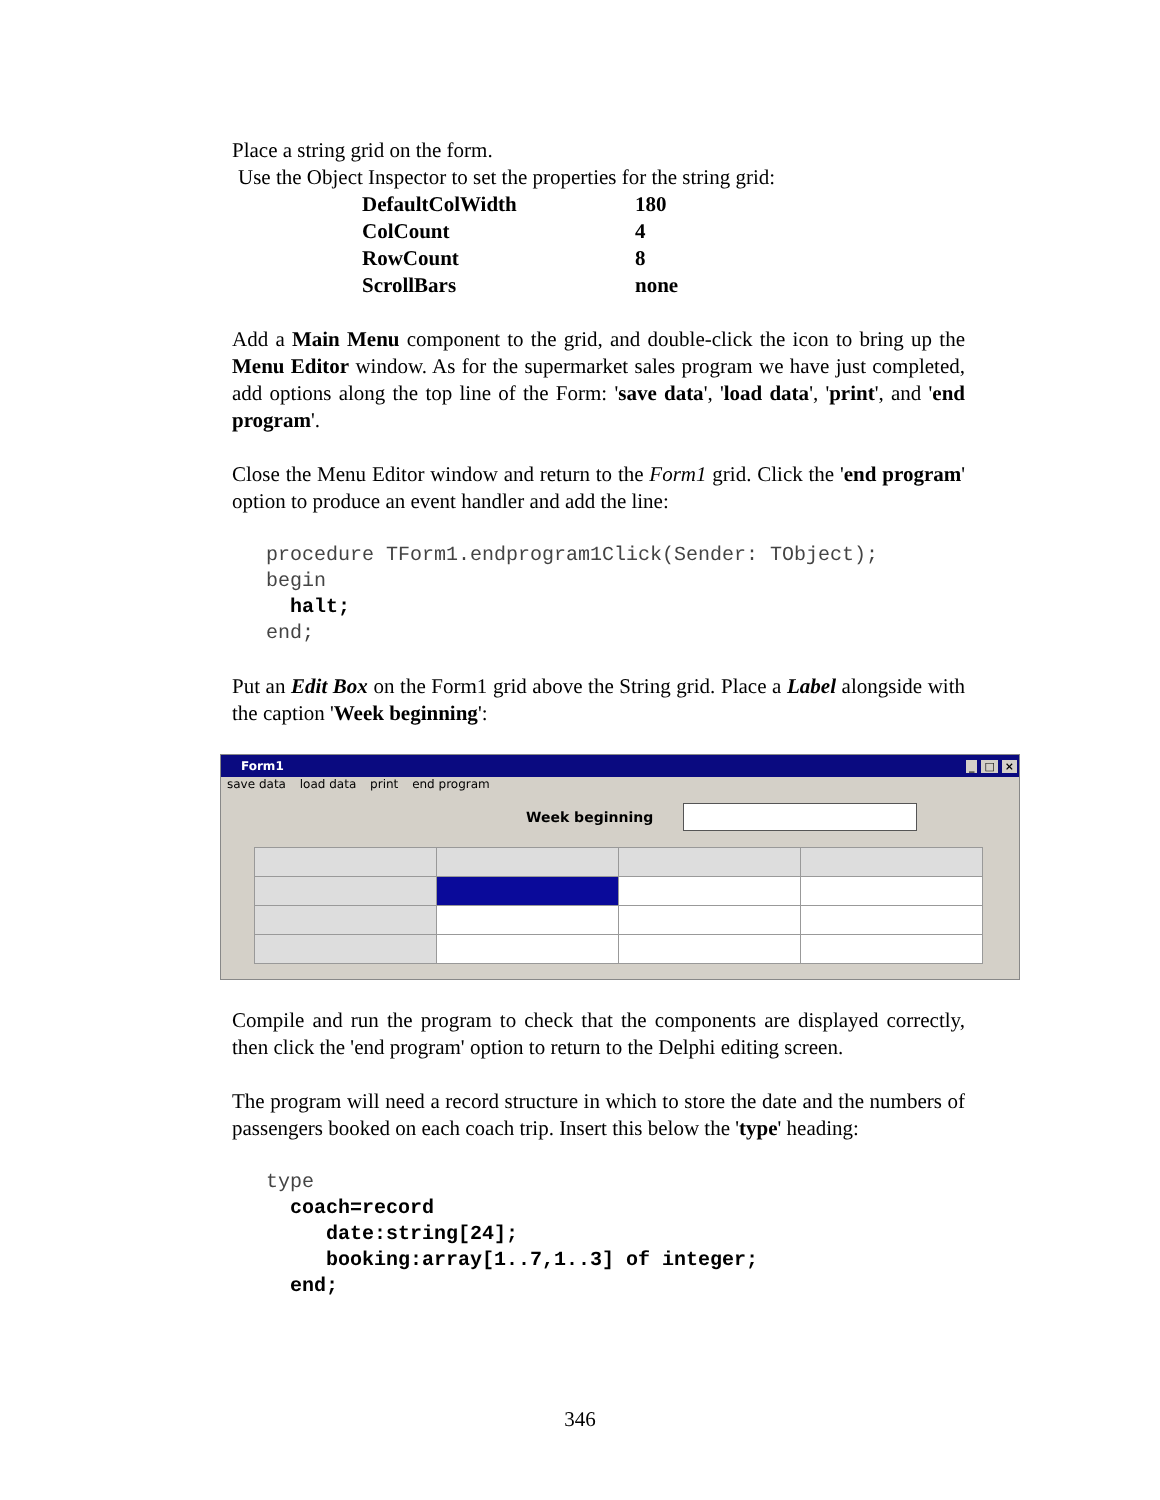Place a string grid on the form.
Use the Object Inspector to set the properties for the string grid:
| DefaultColWidth | 180 |
| ColCount | 4 |
| RowCount | 8 |
| ScrollBars | none |
Add a Main Menu component to the grid, and double-click the icon to bring up the Menu Editor window. As for the supermarket sales program we have just completed, add options along the top line of the Form: 'save data', 'load data', 'print', and 'end program'.
Close the Menu Editor window and return to the Form1 grid. Click the 'end program' option to produce an event handler and add the line:
procedure TForm1.endprogram1Click(Sender: TObject);
begin
  halt;
end;
Put an Edit Box on the Form1 grid above the String grid. Place a Label alongside with the caption 'Week beginning':
Form1 _ □ ×
save data load data print end program
Week beginning
Compile and run the program to check that the components are displayed correctly, then click the 'end program' option to return to the Delphi editing screen.
The program will need a record structure in which to store the date and the numbers of passengers booked on each coach trip. Insert this below the 'type' heading:
type
  coach=record
     date:string[24];
     booking:array[1..7,1..3] of integer;
  end;
346